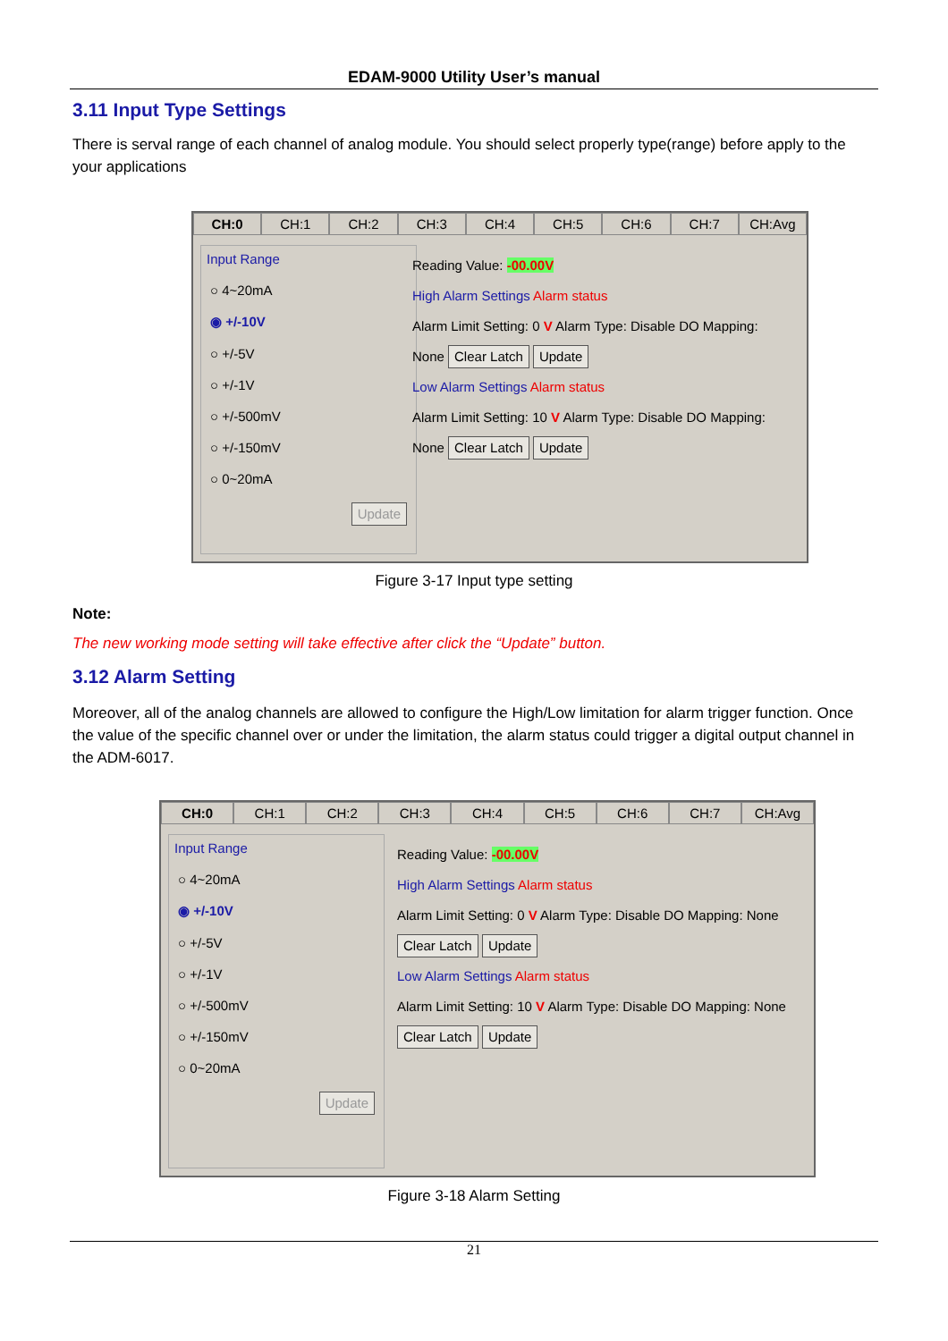EDAM-9000 Utility User’s manual
3.11 Input Type Settings
There is serval range of each channel of analog module. You should select properly type(range) before apply to the your applications
CH:0 CH:1 CH:2 CH:3 CH:4 CH:5 CH:6 CH:7 CH:Avg
Input Range
○ 4~20mA
◉ +/-10V
○ +/-5V
○ +/-1V
○ +/-500mV
○ +/-150mV
○ 0~20mA
Update
Reading Value: -00.00V
High Alarm Settings Alarm status
Alarm Limit Setting: 0 V Alarm Type: Disable DO Mapping: None Clear Latch Update
Low Alarm Settings Alarm status
Alarm Limit Setting: 10 V Alarm Type: Disable DO Mapping: None Clear Latch Update
Figure 3-17 Input type setting
Note:
The new working mode setting will take effective after click the “Update” button.
3.12 Alarm Setting
Moreover, all of the analog channels are allowed to configure the High/Low limitation for alarm trigger function. Once the value of the specific channel over or under the limitation, the alarm status could trigger a digital output channel in the ADM-6017.
CH:0 CH:1 CH:2 CH:3 CH:4 CH:5 CH:6 CH:7 CH:Avg
Input Range
○ 4~20mA
◉ +/-10V
○ +/-5V
○ +/-1V
○ +/-500mV
○ +/-150mV
○ 0~20mA
Update
Reading Value: -00.00V
High Alarm Settings Alarm status
Alarm Limit Setting: 0 V Alarm Type: Disable DO Mapping: None Clear Latch Update
Low Alarm Settings Alarm status
Alarm Limit Setting: 10 V Alarm Type: Disable DO Mapping: None Clear Latch Update
Figure 3-18 Alarm Setting
21